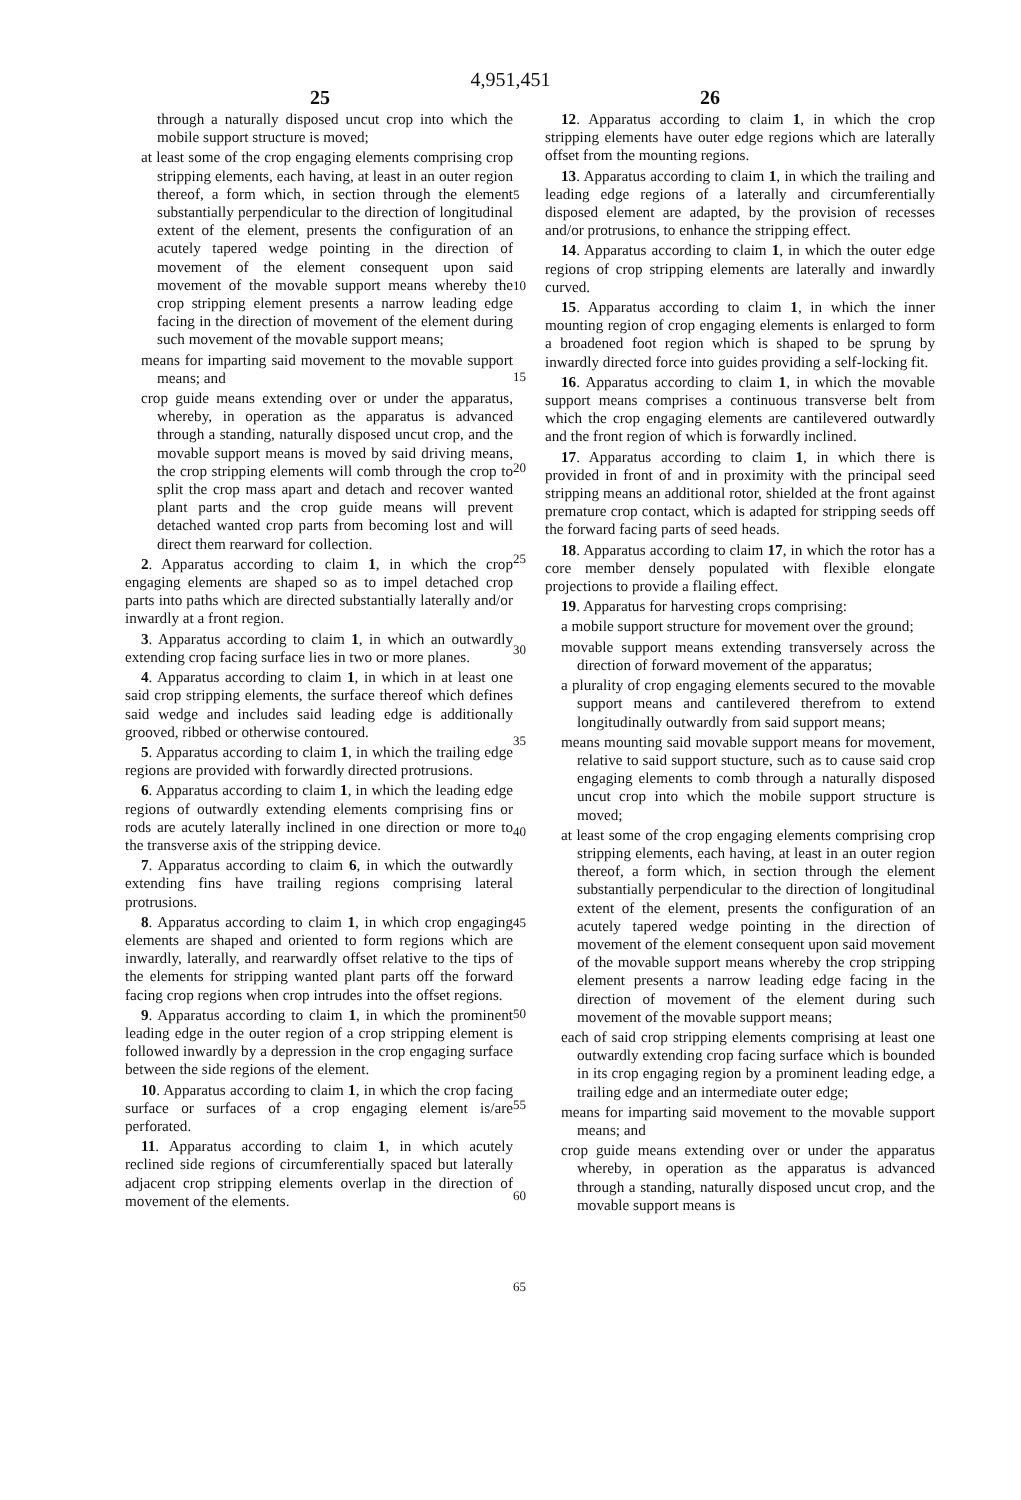4,951,451
25 26
through a naturally disposed uncut crop into which the mobile support structure is moved;
at least some of the crop engaging elements comprising crop stripping elements, each having, at least in an outer region thereof, a form which, in section through the element substantially perpendicular to the direction of longitudinal extent of the element, presents the configuration of an acutely tapered wedge pointing in the direction of movement of the element consequent upon said movement of the movable support means whereby the crop stripping element presents a narrow leading edge facing in the direction of movement of the element during such movement of the movable support means;
means for imparting said movement to the movable support means; and
crop guide means extending over or under the apparatus, whereby, in operation as the apparatus is advanced through a standing, naturally disposed uncut crop, and the movable support means is moved by said driving means, the crop stripping elements will comb through the crop to split the crop mass apart and detach and recover wanted plant parts and the crop guide means will prevent detached wanted crop parts from becoming lost and will direct them rearward for collection.
2. Apparatus according to claim 1, in which the crop engaging elements are shaped so as to impel detached crop parts into paths which are directed substantially laterally and/or inwardly at a front region.
3. Apparatus according to claim 1, in which an outwardly extending crop facing surface lies in two or more planes.
4. Apparatus according to claim 1, in which in at least one said crop stripping elements, the surface thereof which defines said wedge and includes said leading edge is additionally grooved, ribbed or otherwise contoured.
5. Apparatus according to claim 1, in which the trailing edge regions are provided with forwardly directed protrusions.
6. Apparatus according to claim 1, in which the leading edge regions of outwardly extending elements comprising fins or rods are acutely laterally inclined in one direction or more to the transverse axis of the stripping device.
7. Apparatus according to claim 6, in which the outwardly extending fins have trailing regions comprising lateral protrusions.
8. Apparatus according to claim 1, in which crop engaging elements are shaped and oriented to form regions which are inwardly, laterally, and rearwardly offset relative to the tips of the elements for stripping wanted plant parts off the forward facing crop regions when crop intrudes into the offset regions.
9. Apparatus according to claim 1, in which the prominent leading edge in the outer region of a crop stripping element is followed inwardly by a depression in the crop engaging surface between the side regions of the element.
10. Apparatus according to claim 1, in which the crop facing surface or surfaces of a crop engaging element is/are perforated.
11. Apparatus according to claim 1, in which acutely reclined side regions of circumferentially spaced but laterally adjacent crop stripping elements overlap in the direction of movement of the elements.
12. Apparatus according to claim 1, in which the crop stripping elements have outer edge regions which are laterally offset from the mounting regions.
13. Apparatus according to claim 1, in which the trailing and leading edge regions of a laterally and circumferentially disposed element are adapted, by the provision of recesses and/or protrusions, to enhance the stripping effect.
14. Apparatus according to claim 1, in which the outer edge regions of crop stripping elements are laterally and inwardly curved.
15. Apparatus according to claim 1, in which the inner mounting region of crop engaging elements is enlarged to form a broadened foot region which is shaped to be sprung by inwardly directed force into guides providing a self-locking fit.
16. Apparatus according to claim 1, in which the movable support means comprises a continuous transverse belt from which the crop engaging elements are cantilevered outwardly and the front region of which is forwardly inclined.
17. Apparatus according to claim 1, in which there is provided in front of and in proximity with the principal seed stripping means an additional rotor, shielded at the front against premature crop contact, which is adapted for stripping seeds off the forward facing parts of seed heads.
18. Apparatus according to claim 17, in which the rotor has a core member densely populated with flexible elongate projections to provide a flailing effect.
19. Apparatus for harvesting crops comprising:
a mobile support structure for movement over the ground;
movable support means extending transversely across the direction of forward movement of the apparatus;
a plurality of crop engaging elements secured to the movable support means and cantilevered therefrom to extend longitudinally outwardly from said support means;
means mounting said movable support means for movement, relative to said support stucture, such as to cause said crop engaging elements to comb through a naturally disposed uncut crop into which the mobile support structure is moved;
at least some of the crop engaging elements comprising crop stripping elements, each having, at least in an outer region thereof, a form which, in section through the element substantially perpendicular to the direction of longitudinal extent of the element, presents the configuration of an acutely tapered wedge pointing in the direction of movement of the element consequent upon said movement of the movable support means whereby the crop stripping element presents a narrow leading edge facing in the direction of movement of the element during such movement of the movable support means;
each of said crop stripping elements comprising at least one outwardly extending crop facing surface which is bounded in its crop engaging region by a prominent leading edge, a trailing edge and an intermediate outer edge;
means for imparting said movement to the movable support means; and
crop guide means extending over or under the apparatus whereby, in operation as the apparatus is advanced through a standing, naturally disposed uncut crop, and the movable support means is
5
10
15
20
25
30
35
40
45
50
55
60
65